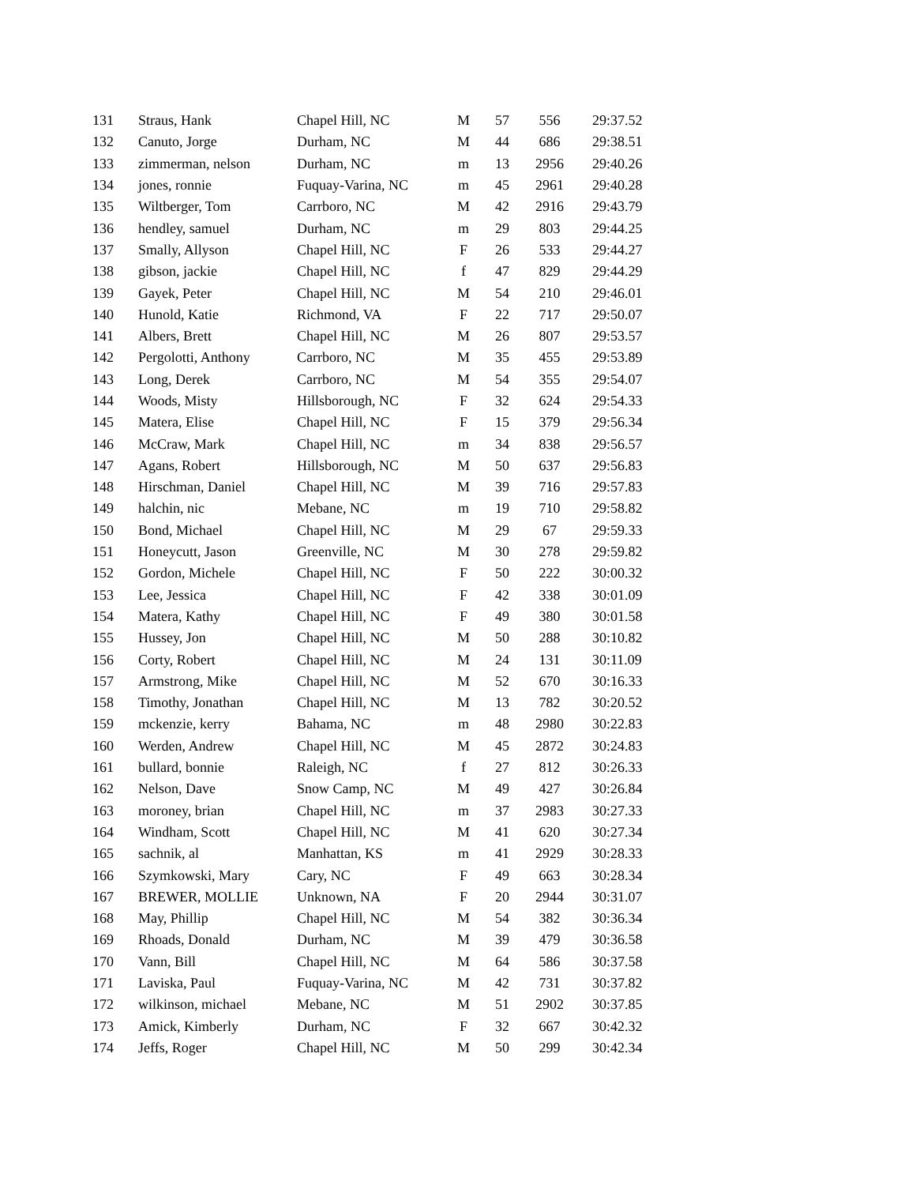| 131 | Straus, Hank | Chapel Hill, NC | M | 57 | 556 | 29:37.52 |
| 132 | Canuto, Jorge | Durham, NC | M | 44 | 686 | 29:38.51 |
| 133 | zimmerman, nelson | Durham, NC | m | 13 | 2956 | 29:40.26 |
| 134 | jones, ronnie | Fuquay-Varina, NC | m | 45 | 2961 | 29:40.28 |
| 135 | Wiltberger, Tom | Carrboro, NC | M | 42 | 2916 | 29:43.79 |
| 136 | hendley, samuel | Durham, NC | m | 29 | 803 | 29:44.25 |
| 137 | Smally, Allyson | Chapel Hill, NC | F | 26 | 533 | 29:44.27 |
| 138 | gibson, jackie | Chapel Hill, NC | f | 47 | 829 | 29:44.29 |
| 139 | Gayek, Peter | Chapel Hill, NC | M | 54 | 210 | 29:46.01 |
| 140 | Hunold, Katie | Richmond, VA | F | 22 | 717 | 29:50.07 |
| 141 | Albers, Brett | Chapel Hill, NC | M | 26 | 807 | 29:53.57 |
| 142 | Pergolotti, Anthony | Carrboro, NC | M | 35 | 455 | 29:53.89 |
| 143 | Long, Derek | Carrboro, NC | M | 54 | 355 | 29:54.07 |
| 144 | Woods, Misty | Hillsborough, NC | F | 32 | 624 | 29:54.33 |
| 145 | Matera, Elise | Chapel Hill, NC | F | 15 | 379 | 29:56.34 |
| 146 | McCraw, Mark | Chapel Hill, NC | m | 34 | 838 | 29:56.57 |
| 147 | Agans, Robert | Hillsborough, NC | M | 50 | 637 | 29:56.83 |
| 148 | Hirschman, Daniel | Chapel Hill, NC | M | 39 | 716 | 29:57.83 |
| 149 | halchin, nic | Mebane, NC | m | 19 | 710 | 29:58.82 |
| 150 | Bond, Michael | Chapel Hill, NC | M | 29 | 67 | 29:59.33 |
| 151 | Honeycutt, Jason | Greenville, NC | M | 30 | 278 | 29:59.82 |
| 152 | Gordon, Michele | Chapel Hill, NC | F | 50 | 222 | 30:00.32 |
| 153 | Lee, Jessica | Chapel Hill, NC | F | 42 | 338 | 30:01.09 |
| 154 | Matera, Kathy | Chapel Hill, NC | F | 49 | 380 | 30:01.58 |
| 155 | Hussey, Jon | Chapel Hill, NC | M | 50 | 288 | 30:10.82 |
| 156 | Corty, Robert | Chapel Hill, NC | M | 24 | 131 | 30:11.09 |
| 157 | Armstrong, Mike | Chapel Hill, NC | M | 52 | 670 | 30:16.33 |
| 158 | Timothy, Jonathan | Chapel Hill, NC | M | 13 | 782 | 30:20.52 |
| 159 | mckenzie, kerry | Bahama, NC | m | 48 | 2980 | 30:22.83 |
| 160 | Werden, Andrew | Chapel Hill, NC | M | 45 | 2872 | 30:24.83 |
| 161 | bullard, bonnie | Raleigh, NC | f | 27 | 812 | 30:26.33 |
| 162 | Nelson, Dave | Snow Camp, NC | M | 49 | 427 | 30:26.84 |
| 163 | moroney, brian | Chapel Hill, NC | m | 37 | 2983 | 30:27.33 |
| 164 | Windham, Scott | Chapel Hill, NC | M | 41 | 620 | 30:27.34 |
| 165 | sachnik, al | Manhattan, KS | m | 41 | 2929 | 30:28.33 |
| 166 | Szymkowski, Mary | Cary, NC | F | 49 | 663 | 30:28.34 |
| 167 | BREWER, MOLLIE | Unknown, NA | F | 20 | 2944 | 30:31.07 |
| 168 | May, Phillip | Chapel Hill, NC | M | 54 | 382 | 30:36.34 |
| 169 | Rhoads, Donald | Durham, NC | M | 39 | 479 | 30:36.58 |
| 170 | Vann, Bill | Chapel Hill, NC | M | 64 | 586 | 30:37.58 |
| 171 | Laviska, Paul | Fuquay-Varina, NC | M | 42 | 731 | 30:37.82 |
| 172 | wilkinson, michael | Mebane, NC | M | 51 | 2902 | 30:37.85 |
| 173 | Amick, Kimberly | Durham, NC | F | 32 | 667 | 30:42.32 |
| 174 | Jeffs, Roger | Chapel Hill, NC | M | 50 | 299 | 30:42.34 |